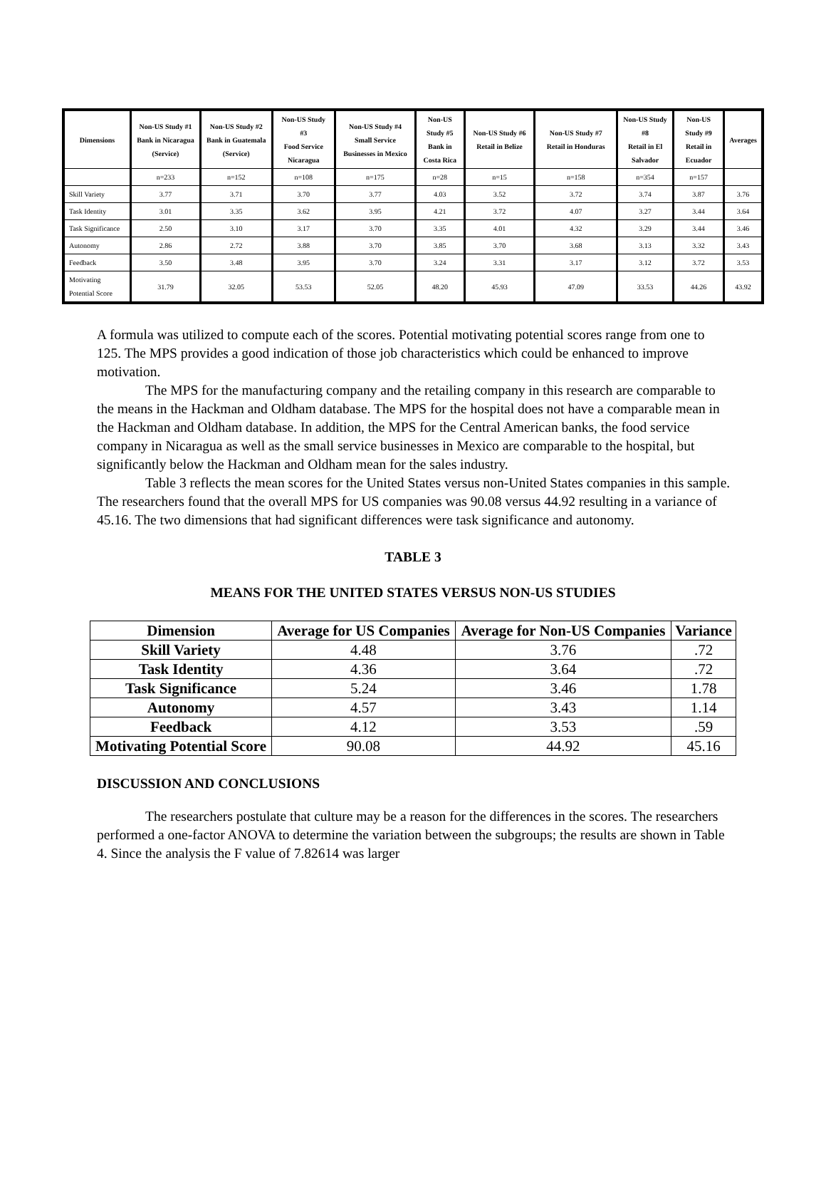| Dimensions | Non-US Study #1 Bank in Nicaragua (Service) | Non-US Study #2 Bank in Guatemala (Service) | Non-US Study #3 Food Service Nicaragua | Non-US Study #4 Small Service Businesses in Mexico | Non-US Study #5 Bank in Costa Rica | Non-US Study #6 Retail in Belize | Non-US Study #7 Retail in Honduras | Non-US Study #8 Retail in El Salvador | Non-US Study #9 Retail in Ecuador | Averages |
| --- | --- | --- | --- | --- | --- | --- | --- | --- | --- | --- |
| | n=233 | n=152 | n=108 | n=175 | n=28 | n=15 | n=158 | n=354 | n=157 | |
| Skill Variety | 3.77 | 3.71 | 3.70 | 3.77 | 4.03 | 3.52 | 3.72 | 3.74 | 3.87 | 3.76 |
| Task Identity | 3.01 | 3.35 | 3.62 | 3.95 | 4.21 | 3.72 | 4.07 | 3.27 | 3.44 | 3.64 |
| Task Significance | 2.50 | 3.10 | 3.17 | 3.70 | 3.35 | 4.01 | 4.32 | 3.29 | 3.44 | 3.46 |
| Autonomy | 2.86 | 2.72 | 3.88 | 3.70 | 3.85 | 3.70 | 3.68 | 3.13 | 3.32 | 3.43 |
| Feedback | 3.50 | 3.48 | 3.95 | 3.70 | 3.24 | 3.31 | 3.17 | 3.12 | 3.72 | 3.53 |
| Motivating Potential Score | 31.79 | 32.05 | 53.53 | 52.05 | 48.20 | 45.93 | 47.09 | 33.53 | 44.26 | 43.92 |
A formula was utilized to compute each of the scores. Potential motivating potential scores range from one to 125. The MPS provides a good indication of those job characteristics which could be enhanced to improve motivation.
The MPS for the manufacturing company and the retailing company in this research are comparable to the means in the Hackman and Oldham database. The MPS for the hospital does not have a comparable mean in the Hackman and Oldham database. In addition, the MPS for the Central American banks, the food service company in Nicaragua as well as the small service businesses in Mexico are comparable to the hospital, but significantly below the Hackman and Oldham mean for the sales industry.
Table 3 reflects the mean scores for the United States versus non-United States companies in this sample. The researchers found that the overall MPS for US companies was 90.08 versus 44.92 resulting in a variance of 45.16. The two dimensions that had significant differences were task significance and autonomy.
TABLE 3
MEANS FOR THE UNITED STATES VERSUS NON-US STUDIES
| Dimension | Average for US Companies | Average for Non-US Companies | Variance |
| --- | --- | --- | --- |
| Skill Variety | 4.48 | 3.76 | .72 |
| Task Identity | 4.36 | 3.64 | .72 |
| Task Significance | 5.24 | 3.46 | 1.78 |
| Autonomy | 4.57 | 3.43 | 1.14 |
| Feedback | 4.12 | 3.53 | .59 |
| Motivating Potential Score | 90.08 | 44.92 | 45.16 |
DISCUSSION AND CONCLUSIONS
The researchers postulate that culture may be a reason for the differences in the scores. The researchers performed a one-factor ANOVA to determine the variation between the subgroups; the results are shown in Table 4. Since the analysis the F value of 7.82614 was larger